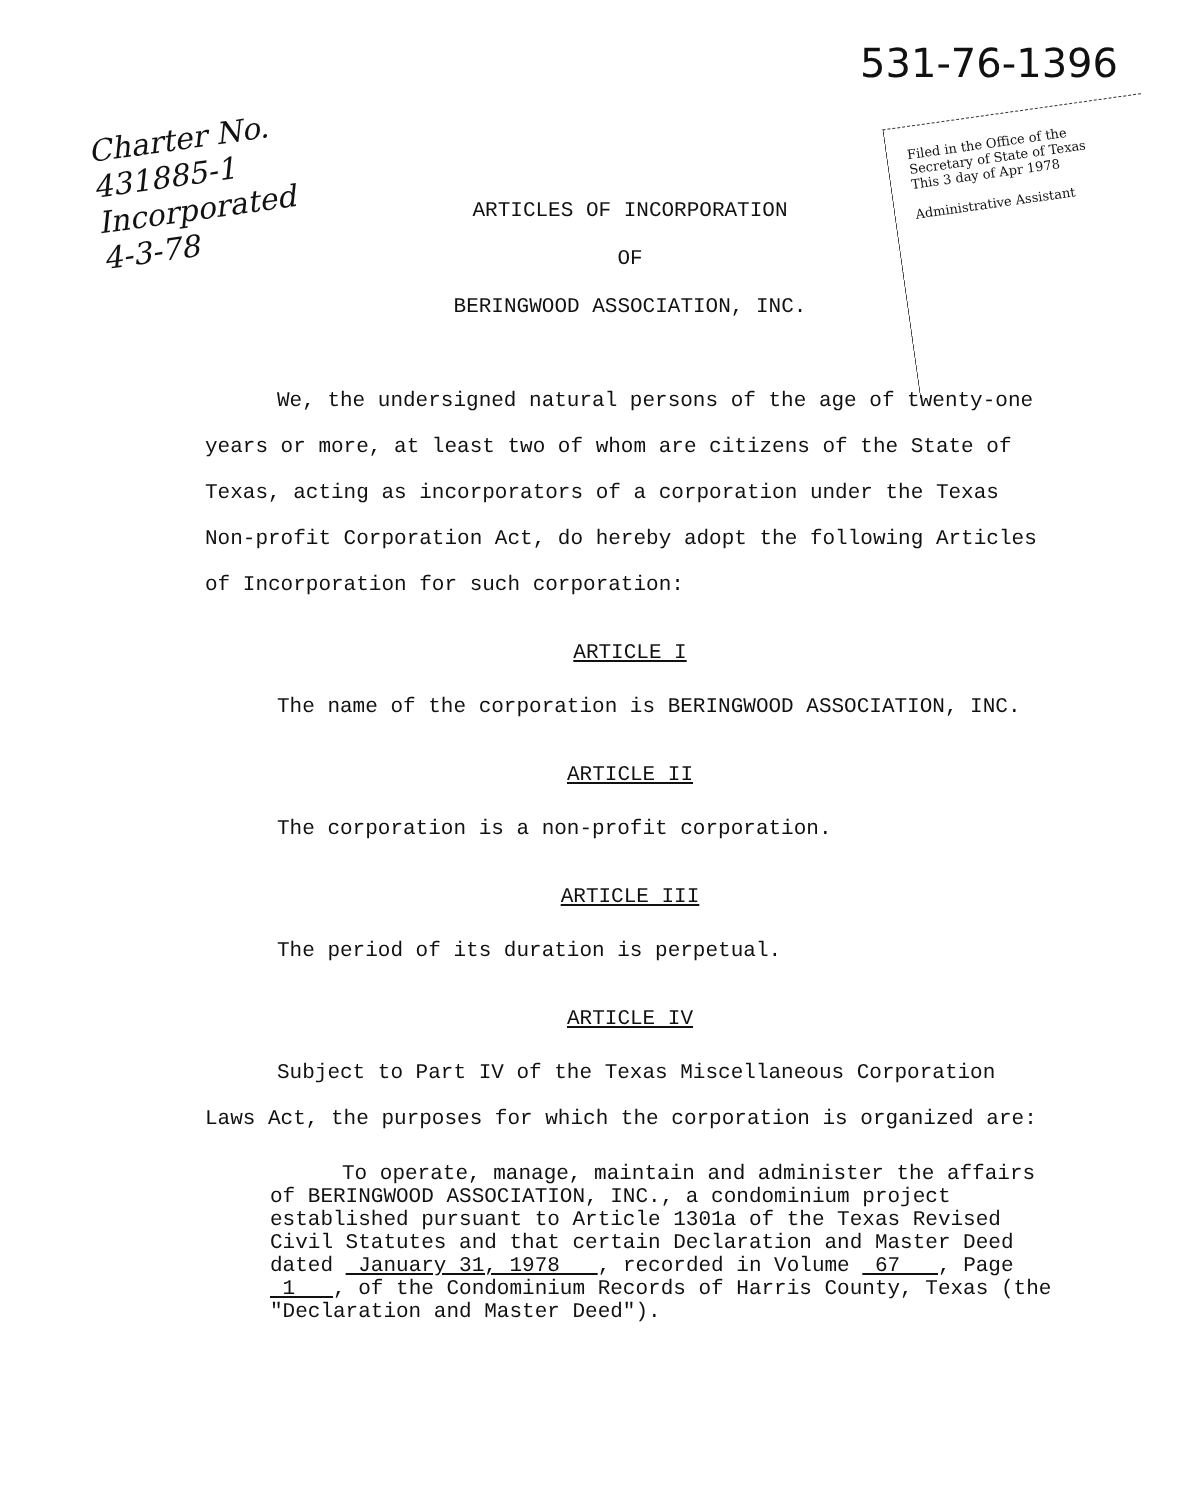531-76-1396
Charter No.
431885-1
Incorporated
4-3-78
Filed in the Office of the Secretary of State of Texas
This 3 day of Apr 1978
Administrative Assistant
ARTICLES OF INCORPORATION
OF
BERINGWOOD ASSOCIATION, INC.
We, the undersigned natural persons of the age of twenty-one years or more, at least two of whom are citizens of the State of Texas, acting as incorporators of a corporation under the Texas Non-profit Corporation Act, do hereby adopt the following Articles of Incorporation for such corporation:
ARTICLE I
The name of the corporation is BERINGWOOD ASSOCIATION, INC.
ARTICLE II
The corporation is a non-profit corporation.
ARTICLE III
The period of its duration is perpetual.
ARTICLE IV
Subject to Part IV of the Texas Miscellaneous Corporation Laws Act, the purposes for which the corporation is organized are:
To operate, manage, maintain and administer the affairs of BERINGWOOD ASSOCIATION, INC., a condominium project established pursuant to Article 1301a of the Texas Revised Civil Statutes and that certain Declaration and Master Deed dated January 31, 1978 , recorded in Volume 67 , Page 1 , of the Condominium Records of Harris County, Texas (the "Declaration and Master Deed").